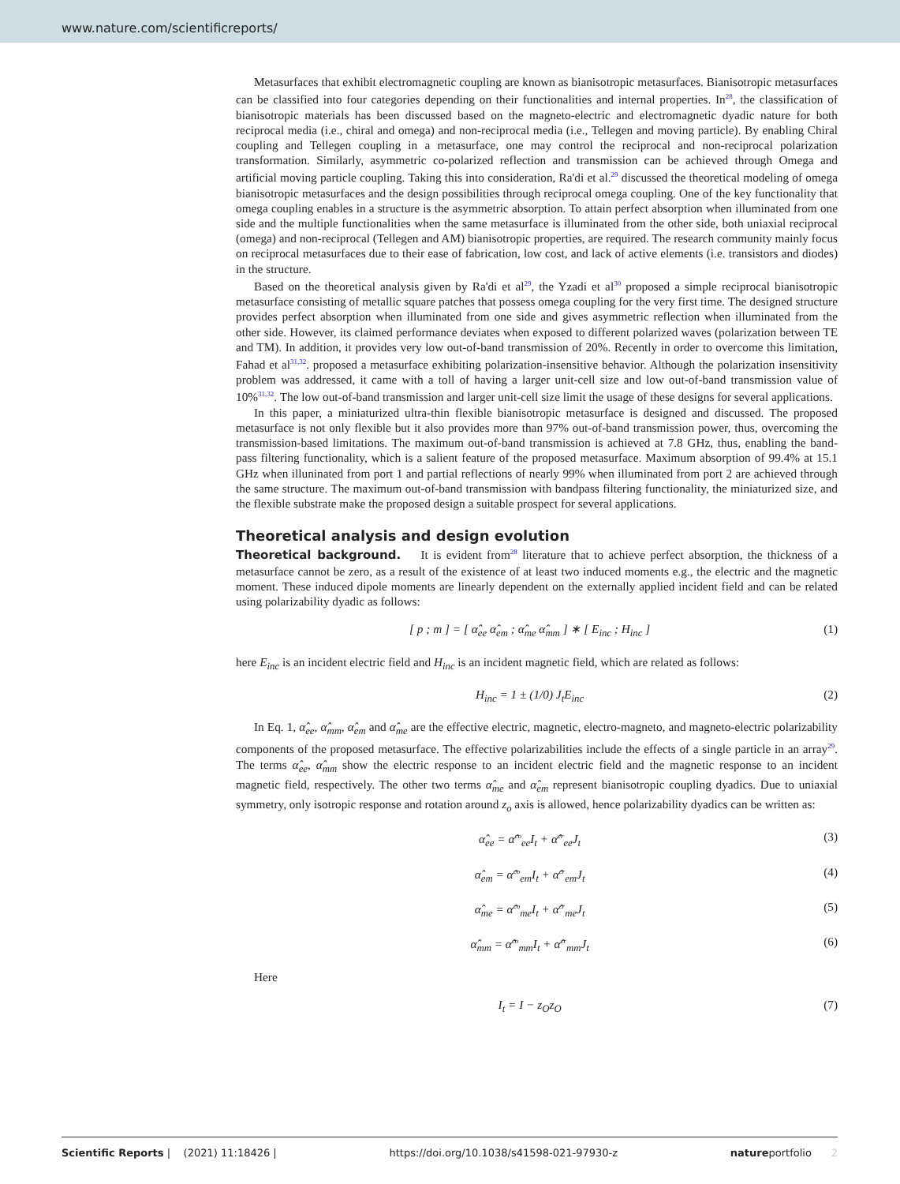www.nature.com/scientificreports/
Metasurfaces that exhibit electromagnetic coupling are known as bianisotropic metasurfaces. Bianisotropic metasurfaces can be classified into four categories depending on their functionalities and internal properties. In<sup>28</sup>, the classification of bianisotropic materials has been discussed based on the magneto-electric and electromagnetic dyadic nature for both reciprocal media (i.e., chiral and omega) and non-reciprocal media (i.e., Tellegen and moving particle). By enabling Chiral coupling and Tellegen coupling in a metasurface, one may control the reciprocal and non-reciprocal polarization transformation. Similarly, asymmetric co-polarized reflection and transmission can be achieved through Omega and artificial moving particle coupling. Taking this into consideration, Ra'di et al.<sup>29</sup> discussed the theoretical modeling of omega bianisotropic metasurfaces and the design possibilities through reciprocal omega coupling. One of the key functionality that omega coupling enables in a structure is the asymmetric absorption. To attain perfect absorption when illuminated from one side and the multiple functionalities when the same metasurface is illuminated from the other side, both uniaxial reciprocal (omega) and non-reciprocal (Tellegen and AM) bianisotropic properties, are required. The research community mainly focus on reciprocal metasurfaces due to their ease of fabrication, low cost, and lack of active elements (i.e. transistors and diodes) in the structure.
Based on the theoretical analysis given by Ra'di et al<sup>29</sup>, the Yzadi et al<sup>30</sup> proposed a simple reciprocal bianisotropic metasurface consisting of metallic square patches that possess omega coupling for the very first time. The designed structure provides perfect absorption when illuminated from one side and gives asymmetric reflection when illuminated from the other side. However, its claimed performance deviates when exposed to different polarized waves (polarization between TE and TM). In addition, it provides very low out-of-band transmission of 20%. Recently in order to overcome this limitation, Fahad et al<sup>31,32</sup>. proposed a metasurface exhibiting polarization-insensitive behavior. Although the polarization insensitivity problem was addressed, it came with a toll of having a larger unit-cell size and low out-of-band transmission value of 10%<sup>31,32</sup>. The low out-of-band transmission and larger unit-cell size limit the usage of these designs for several applications.
In this paper, a miniaturized ultra-thin flexible bianisotropic metasurface is designed and discussed. The proposed metasurface is not only flexible but it also provides more than 97% out-of-band transmission power, thus, overcoming the transmission-based limitations. The maximum out-of-band transmission is achieved at 7.8 GHz, thus, enabling the band-pass filtering functionality, which is a salient feature of the proposed metasurface. Maximum absorption of 99.4% at 15.1 GHz when illuninated from port 1 and partial reflections of nearly 99% when illuminated from port 2 are achieved through the same structure. The maximum out-of-band transmission with bandpass filtering functionality, the miniaturized size, and the flexible substrate make the proposed design a suitable prospect for several applications.
Theoretical analysis and design evolution
Theoretical background. It is evident from<sup>28</sup> literature that to achieve perfect absorption, the thickness of a metasurface cannot be zero, as a result of the existence of at least two induced moments e.g., the electric and the magnetic moment. These induced dipole moments are linearly dependent on the externally applied incident field and can be related using polarizability dyadic as follows:
[ p ; m ] = [ α̂<sub>ee</sub> α̂<sub>em</sub> ; α̂<sub>me</sub> α̂<sub>mm</sub> ] ∗ [ E<sub>inc</sub> ; H<sub>inc</sub> ] (1)
here E<sub>inc</sub> is an incident electric field and H<sub>inc</sub> is an incident magnetic field, which are related as follows:
H<sub>inc</sub> = 1 ± (1/0) J<sub>t</sub>E<sub>inc</sub> (2)
In Eq. 1, α̂<sub>ee</sub>, α̂<sub>mm</sub>, α̂<sub>em</sub> and α̂<sub>me</sub> are the effective electric, magnetic, electro-magneto, and magneto-electric polarizability components of the proposed metasurface. The effective polarizabilities include the effects of a single particle in an array<sup>29</sup>. The terms α̂<sub>ee</sub>, α̂<sub>mm</sub> show the electric response to an incident electric field and the magnetic response to an incident magnetic field, respectively. The other two terms α̂<sub>me</sub> and α̂<sub>em</sub> represent bianisotropic coupling dyadics. Due to uniaxial symmetry, only isotropic response and rotation around z<sub>o</sub> axis is allowed, hence polarizability dyadics can be written as:
α̂<sub>ee</sub> = α̂<sup>co</sup><sub>ee</sub>I<sub>t</sub> + α̂<sup>cr</sup><sub>ee</sub>J<sub>t</sub> (3)
α̂<sub>em</sub> = α̂<sup>co</sup><sub>em</sub>I<sub>t</sub> + α̂<sup>cr</sup><sub>em</sub>J<sub>t</sub> (4)
α̂<sub>me</sub> = α̂<sup>co</sup><sub>me</sub>I<sub>t</sub> + α̂<sup>cr</sup><sub>me</sub>J<sub>t</sub> (5)
α̂<sub>mm</sub> = α̂<sup>co</sup><sub>mm</sub>I<sub>t</sub> + α̂<sup>cr</sup><sub>mm</sub>J<sub>t</sub> (6)
Here
I<sub>t</sub> = I − z<sub>O</sub>z<sub>O</sub> (7)
Scientific Reports | (2021) 11:18426 | https://doi.org/10.1038/s41598-021-97930-z natureportfolio 2